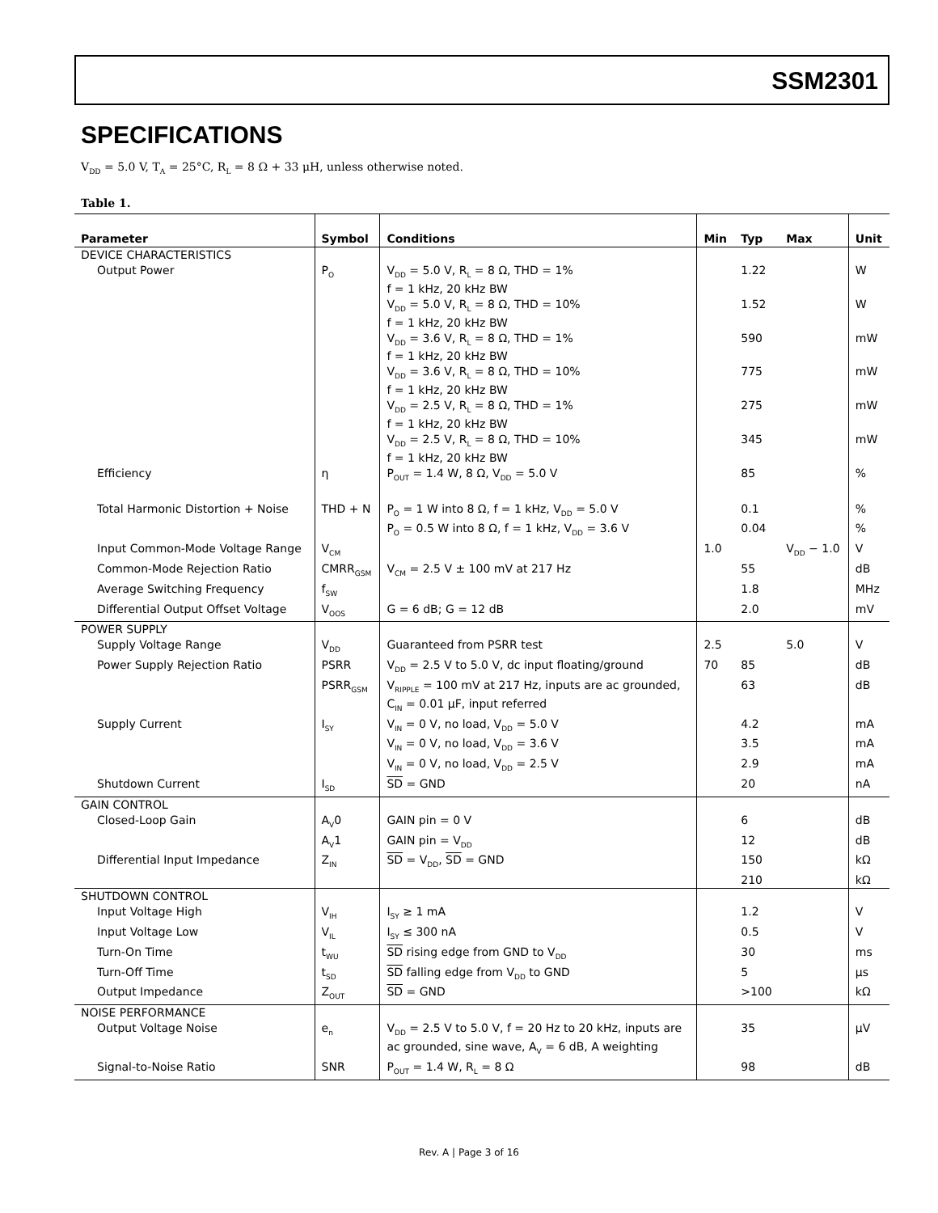SSM2301
SPECIFICATIONS
V<sub>DD</sub> = 5.0 V, T<sub>A</sub> = 25°C, R<sub>L</sub> = 8 Ω + 33 μH, unless otherwise noted.
Table 1.
| Parameter | Symbol | Conditions | Min | Typ | Max | Unit |
| --- | --- | --- | --- | --- | --- | --- |
| DEVICE CHARACTERISTICS | | | | | | |
| Output Power | P<sub>O</sub> | V<sub>DD</sub> = 5.0 V, R<sub>L</sub> = 8 Ω, THD = 1% f = 1 kHz, 20 kHz BW | | 1.22 | | W |
| | | V<sub>DD</sub> = 5.0 V, R<sub>L</sub> = 8 Ω, THD = 10% f = 1 kHz, 20 kHz BW | | 1.52 | | W |
| | | V<sub>DD</sub> = 3.6 V, R<sub>L</sub> = 8 Ω, THD = 1% f = 1 kHz, 20 kHz BW | | 590 | | mW |
| | | V<sub>DD</sub> = 3.6 V, R<sub>L</sub> = 8 Ω, THD = 10% f = 1 kHz, 20 kHz BW | | 775 | | mW |
| | | V<sub>DD</sub> = 2.5 V, R<sub>L</sub> = 8 Ω, THD = 1% f = 1 kHz, 20 kHz BW | | 275 | | mW |
| | | V<sub>DD</sub> = 2.5 V, R<sub>L</sub> = 8 Ω, THD = 10% f = 1 kHz, 20 kHz BW | | 345 | | mW |
| Efficiency | η | P<sub>OUT</sub> = 1.4 W, 8 Ω, V<sub>DD</sub> = 5.0 V | | 85 | | % |
| Total Harmonic Distortion + Noise | THD + N | P<sub>O</sub> = 1 W into 8 Ω, f = 1 kHz, V<sub>DD</sub> = 5.0 V | | 0.1 | | % |
| | | P<sub>O</sub> = 0.5 W into 8 Ω, f = 1 kHz, V<sub>DD</sub> = 3.6 V | | 0.04 | | % |
| Input Common-Mode Voltage Range | V<sub>CM</sub> | | 1.0 | | V<sub>DD</sub> − 1.0 | V |
| Common-Mode Rejection Ratio | CMRR<sub>GSM</sub> | V<sub>CM</sub> = 2.5 V ± 100 mV at 217 Hz | | 55 | | dB |
| Average Switching Frequency | f<sub>SW</sub> | | | 1.8 | | MHz |
| Differential Output Offset Voltage | V<sub>OOS</sub> | G = 6 dB; G = 12 dB | | 2.0 | | mV |
| POWER SUPPLY | | | | | | |
| Supply Voltage Range | V<sub>DD</sub> | Guaranteed from PSRR test | 2.5 | | 5.0 | V |
| Power Supply Rejection Ratio | PSRR | V<sub>DD</sub> = 2.5 V to 5.0 V, dc input floating/ground | 70 | 85 | | dB |
| | PSRR<sub>GSM</sub> | V<sub>RIPPLE</sub> = 100 mV at 217 Hz, inputs are ac grounded, C<sub>IN</sub> = 0.01 μF, input referred | | 63 | | dB |
| Supply Current | I<sub>SY</sub> | V<sub>IN</sub> = 0 V, no load, V<sub>DD</sub> = 5.0 V | | 4.2 | | mA |
| | | V<sub>IN</sub> = 0 V, no load, V<sub>DD</sub> = 3.6 V | | 3.5 | | mA |
| | | V<sub>IN</sub> = 0 V, no load, V<sub>DD</sub> = 2.5 V | | 2.9 | | mA |
| Shutdown Current | I<sub>SD</sub> | SD = GND | | 20 | | nA |
| GAIN CONTROL | | | | | | |
| Closed-Loop Gain | A<sub>V</sub>0 | GAIN pin = 0 V | | 6 | | dB |
| | A<sub>V</sub>1 | GAIN pin = V<sub>DD</sub> | | 12 | | dB |
| Differential Input Impedance | Z<sub>IN</sub> | SD = V<sub>DD</sub>, SD = GND | | 150 | | kΩ |
| | | | | 210 | | kΩ |
| SHUTDOWN CONTROL | | | | | | |
| Input Voltage High | V<sub>IH</sub> | I<sub>SY</sub> ≥ 1 mA | | 1.2 | | V |
| Input Voltage Low | V<sub>IL</sub> | I<sub>SY</sub> ≤ 300 nA | | 0.5 | | V |
| Turn-On Time | t<sub>WU</sub> | SD rising edge from GND to V<sub>DD</sub> | | 30 | | ms |
| Turn-Off Time | t<sub>SD</sub> | SD falling edge from V<sub>DD</sub> to GND | | 5 | | μs |
| Output Impedance | Z<sub>OUT</sub> | SD = GND | | >100 | | kΩ |
| NOISE PERFORMANCE | | | | | | |
| Output Voltage Noise | e<sub>n</sub> | V<sub>DD</sub> = 2.5 V to 5.0 V, f = 20 Hz to 20 kHz, inputs are ac grounded, sine wave, A<sub>V</sub> = 6 dB, A weighting | | 35 | | μV |
| Signal-to-Noise Ratio | SNR | P<sub>OUT</sub> = 1.4 W, R<sub>L</sub> = 8 Ω | | 98 | | dB |
Rev. A | Page 3 of 16